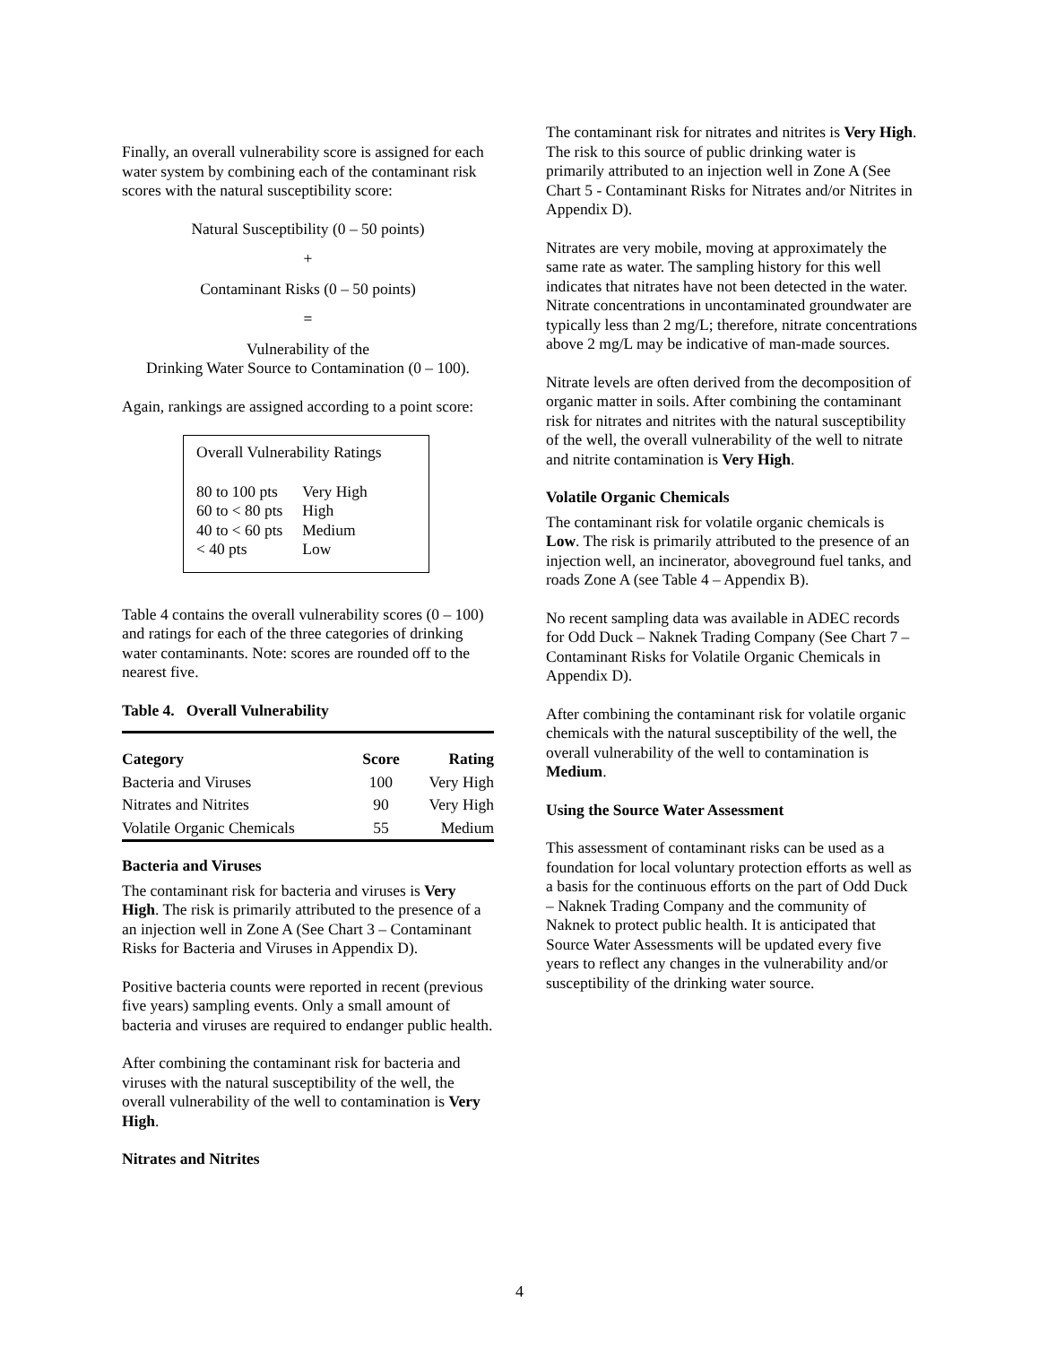Finally, an overall vulnerability score is assigned for each water system by combining each of the contaminant risk scores with the natural susceptibility score:
Natural Susceptibility (0 – 50 points)
+
Contaminant Risks (0 – 50 points)
=
Vulnerability of the
Drinking Water Source to Contamination (0 – 100).
Again, rankings are assigned according to a point score:
Overall Vulnerability Ratings
| 80 to 100 pts | Very High |
| 60 to < 80 pts | High |
| 40 to < 60 pts | Medium |
| < 40 pts | Low |
Table 4 contains the overall vulnerability scores (0 – 100) and ratings for each of the three categories of drinking water contaminants. Note: scores are rounded off to the nearest five.
Table 4. Overall Vulnerability
| Category | Score | Rating |
| --- | --- | --- |
| Bacteria and Viruses | 100 | Very High |
| Nitrates and Nitrites | 90 | Very High |
| Volatile Organic Chemicals | 55 | Medium |
Bacteria and Viruses
The contaminant risk for bacteria and viruses is Very High. The risk is primarily attributed to the presence of a an injection well in Zone A (See Chart 3 – Contaminant Risks for Bacteria and Viruses in Appendix D).
Positive bacteria counts were reported in recent (previous five years) sampling events. Only a small amount of bacteria and viruses are required to endanger public health.
After combining the contaminant risk for bacteria and viruses with the natural susceptibility of the well, the overall vulnerability of the well to contamination is Very High.
Nitrates and Nitrites
The contaminant risk for nitrates and nitrites is Very High. The risk to this source of public drinking water is primarily attributed to an injection well in Zone A (See Chart 5 - Contaminant Risks for Nitrates and/or Nitrites in Appendix D).
Nitrates are very mobile, moving at approximately the same rate as water. The sampling history for this well indicates that nitrates have not been detected in the water. Nitrate concentrations in uncontaminated groundwater are typically less than 2 mg/L; therefore, nitrate concentrations above 2 mg/L may be indicative of man-made sources.
Nitrate levels are often derived from the decomposition of organic matter in soils. After combining the contaminant risk for nitrates and nitrites with the natural susceptibility of the well, the overall vulnerability of the well to nitrate and nitrite contamination is Very High.
Volatile Organic Chemicals
The contaminant risk for volatile organic chemicals is Low. The risk is primarily attributed to the presence of an injection well, an incinerator, aboveground fuel tanks, and roads Zone A (see Table 4 – Appendix B).
No recent sampling data was available in ADEC records for Odd Duck – Naknek Trading Company (See Chart 7 – Contaminant Risks for Volatile Organic Chemicals in Appendix D).
After combining the contaminant risk for volatile organic chemicals with the natural susceptibility of the well, the overall vulnerability of the well to contamination is Medium.
Using the Source Water Assessment
This assessment of contaminant risks can be used as a foundation for local voluntary protection efforts as well as a basis for the continuous efforts on the part of Odd Duck – Naknek Trading Company and the community of Naknek to protect public health. It is anticipated that Source Water Assessments will be updated every five years to reflect any changes in the vulnerability and/or susceptibility of the drinking water source.
4